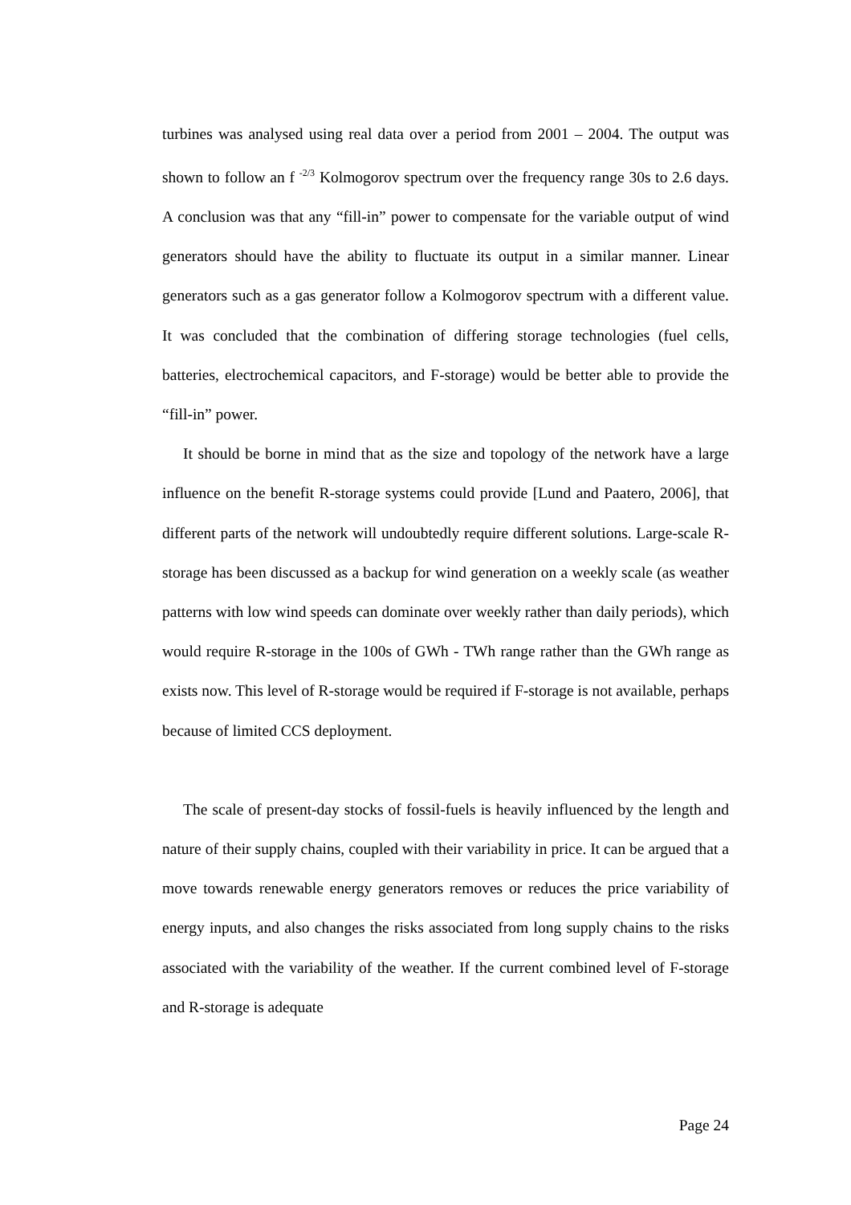turbines was analysed using real data over a period from 2001 – 2004. The output was shown to follow an f <sup>-2/3</sup> Kolmogorov spectrum over the frequency range 30s to 2.6 days. A conclusion was that any “fill-in” power to compensate for the variable output of wind generators should have the ability to fluctuate its output in a similar manner. Linear generators such as a gas generator follow a Kolmogorov spectrum with a different value. It was concluded that the combination of differing storage technologies (fuel cells, batteries, electrochemical capacitors, and F-storage) would be better able to provide the “fill-in” power.
It should be borne in mind that as the size and topology of the network have a large influence on the benefit R-storage systems could provide [Lund and Paatero, 2006], that different parts of the network will undoubtedly require different solutions. Large-scale R-storage has been discussed as a backup for wind generation on a weekly scale (as weather patterns with low wind speeds can dominate over weekly rather than daily periods), which would require R-storage in the 100s of GWh - TWh range rather than the GWh range as exists now. This level of R-storage would be required if F-storage is not available, perhaps because of limited CCS deployment.
The scale of present-day stocks of fossil-fuels is heavily influenced by the length and nature of their supply chains, coupled with their variability in price. It can be argued that a move towards renewable energy generators removes or reduces the price variability of energy inputs, and also changes the risks associated from long supply chains to the risks associated with the variability of the weather. If the current combined level of F-storage and R-storage is adequate
Page 24